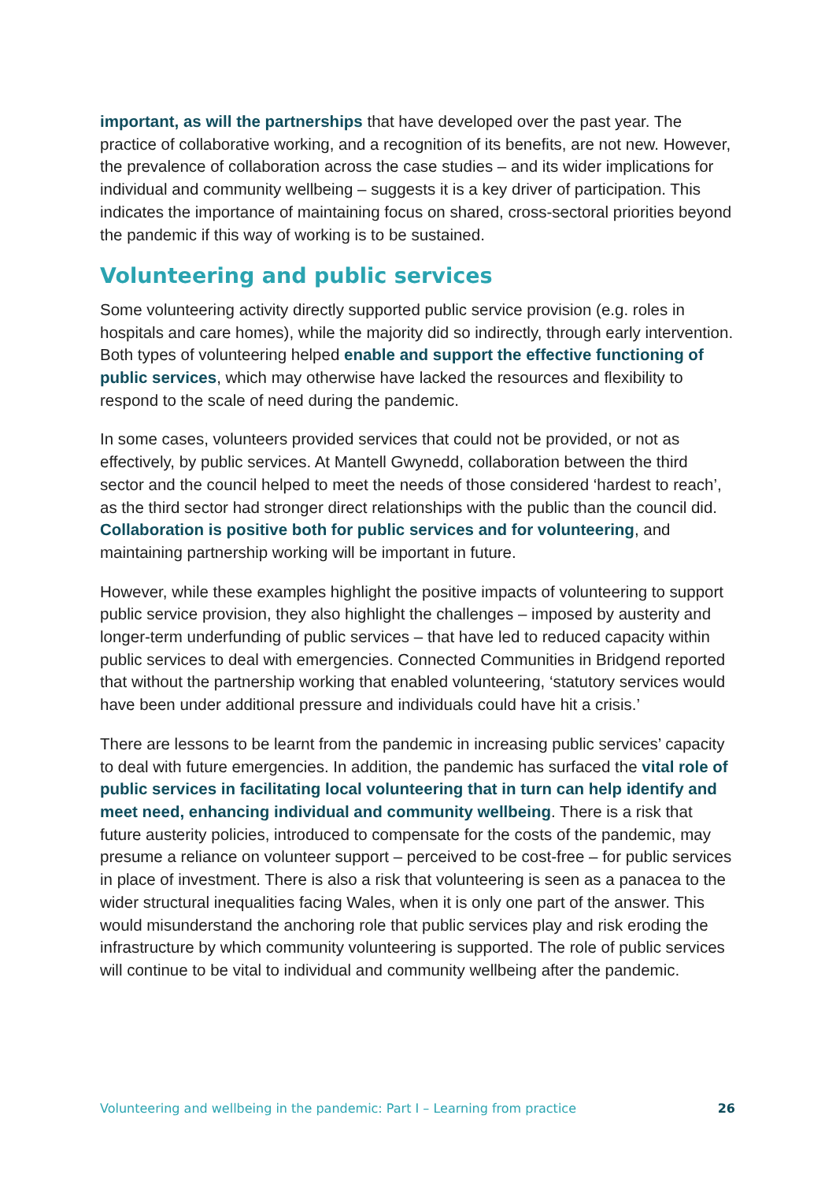important, as will the partnerships that have developed over the past year. The practice of collaborative working, and a recognition of its benefits, are not new. However, the prevalence of collaboration across the case studies – and its wider implications for individual and community wellbeing – suggests it is a key driver of participation. This indicates the importance of maintaining focus on shared, cross-sectoral priorities beyond the pandemic if this way of working is to be sustained.
Volunteering and public services
Some volunteering activity directly supported public service provision (e.g. roles in hospitals and care homes), while the majority did so indirectly, through early intervention. Both types of volunteering helped enable and support the effective functioning of public services, which may otherwise have lacked the resources and flexibility to respond to the scale of need during the pandemic.
In some cases, volunteers provided services that could not be provided, or not as effectively, by public services. At Mantell Gwynedd, collaboration between the third sector and the council helped to meet the needs of those considered ‘hardest to reach’, as the third sector had stronger direct relationships with the public than the council did. Collaboration is positive both for public services and for volunteering, and maintaining partnership working will be important in future.
However, while these examples highlight the positive impacts of volunteering to support public service provision, they also highlight the challenges – imposed by austerity and longer-term underfunding of public services – that have led to reduced capacity within public services to deal with emergencies. Connected Communities in Bridgend reported that without the partnership working that enabled volunteering, ‘statutory services would have been under additional pressure and individuals could have hit a crisis.’
There are lessons to be learnt from the pandemic in increasing public services’ capacity to deal with future emergencies. In addition, the pandemic has surfaced the vital role of public services in facilitating local volunteering that in turn can help identify and meet need, enhancing individual and community wellbeing. There is a risk that future austerity policies, introduced to compensate for the costs of the pandemic, may presume a reliance on volunteer support – perceived to be cost-free – for public services in place of investment. There is also a risk that volunteering is seen as a panacea to the wider structural inequalities facing Wales, when it is only one part of the answer. This would misunderstand the anchoring role that public services play and risk eroding the infrastructure by which community volunteering is supported. The role of public services will continue to be vital to individual and community wellbeing after the pandemic.
Volunteering and wellbeing in the pandemic: Part I – Learning from practice 26